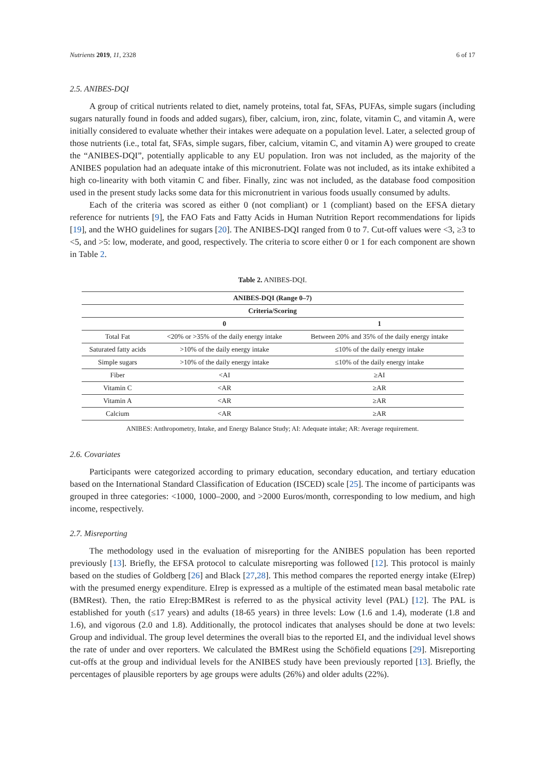Nutrients 2019, 11, 2328 6 of 17
2.5. ANIBES-DQI
A group of critical nutrients related to diet, namely proteins, total fat, SFAs, PUFAs, simple sugars (including sugars naturally found in foods and added sugars), fiber, calcium, iron, zinc, folate, vitamin C, and vitamin A, were initially considered to evaluate whether their intakes were adequate on a population level. Later, a selected group of those nutrients (i.e., total fat, SFAs, simple sugars, fiber, calcium, vitamin C, and vitamin A) were grouped to create the “ANIBES-DQI”, potentially applicable to any EU population. Iron was not included, as the majority of the ANIBES population had an adequate intake of this micronutrient. Folate was not included, as its intake exhibited a high co-linearity with both vitamin C and fiber. Finally, zinc was not included, as the database food composition used in the present study lacks some data for this micronutrient in various foods usually consumed by adults.
Each of the criteria was scored as either 0 (not compliant) or 1 (compliant) based on the EFSA dietary reference for nutrients [9], the FAO Fats and Fatty Acids in Human Nutrition Report recommendations for lipids [19], and the WHO guidelines for sugars [20]. The ANIBES-DQI ranged from 0 to 7. Cut-off values were <3, ≥3 to <5, and >5: low, moderate, and good, respectively. The criteria to score either 0 or 1 for each component are shown in Table 2.
Table 2. ANIBES-DQI.
| ANIBES-DQI (Range 0–7) | | |
| --- | --- | --- |
| Criteria/Scoring | | |
| | 0 | 1 |
| Total Fat | <20% or >35% of the daily energy intake | Between 20% and 35% of the daily energy intake |
| Saturated fatty acids | >10% of the daily energy intake | ≤10% of the daily energy intake |
| Simple sugars | >10% of the daily energy intake | ≤10% of the daily energy intake |
| Fiber | <AI | ≥AI |
| Vitamin C | <AR | ≥AR |
| Vitamin A | <AR | ≥AR |
| Calcium | <AR | ≥AR |
ANIBES: Anthropometry, Intake, and Energy Balance Study; AI: Adequate intake; AR: Average requirement.
2.6. Covariates
Participants were categorized according to primary education, secondary education, and tertiary education based on the International Standard Classification of Education (ISCED) scale [25]. The income of participants was grouped in three categories: <1000, 1000–2000, and >2000 Euros/month, corresponding to low medium, and high income, respectively.
2.7. Misreporting
The methodology used in the evaluation of misreporting for the ANIBES population has been reported previously [13]. Briefly, the EFSA protocol to calculate misreporting was followed [12]. This protocol is mainly based on the studies of Goldberg [26] and Black [27,28]. This method compares the reported energy intake (EIrep) with the presumed energy expenditure. EIrep is expressed as a multiple of the estimated mean basal metabolic rate (BMRest). Then, the ratio EIrep:BMRest is referred to as the physical activity level (PAL) [12]. The PAL is established for youth (≤17 years) and adults (18-65 years) in three levels: Low (1.6 and 1.4), moderate (1.8 and 1.6), and vigorous (2.0 and 1.8). Additionally, the protocol indicates that analyses should be done at two levels: Group and individual. The group level determines the overall bias to the reported EI, and the individual level shows the rate of under and over reporters. We calculated the BMRest using the Schöfield equations [29]. Misreporting cut-offs at the group and individual levels for the ANIBES study have been previously reported [13]. Briefly, the percentages of plausible reporters by age groups were adults (26%) and older adults (22%).